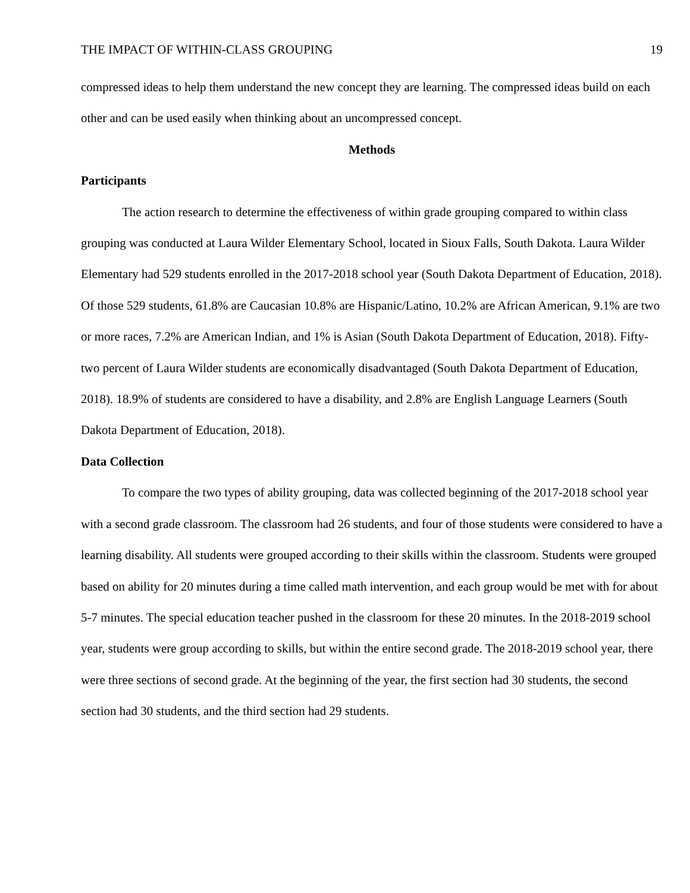THE IMPACT OF WITHIN-CLASS GROUPING 19
compressed ideas to help them understand the new concept they are learning. The compressed ideas build on each other and can be used easily when thinking about an uncompressed concept.
Methods
Participants
The action research to determine the effectiveness of within grade grouping compared to within class grouping was conducted at Laura Wilder Elementary School, located in Sioux Falls, South Dakota. Laura Wilder Elementary had 529 students enrolled in the 2017-2018 school year (South Dakota Department of Education, 2018). Of those 529 students, 61.8% are Caucasian 10.8% are Hispanic/Latino, 10.2% are African American, 9.1% are two or more races, 7.2% are American Indian, and 1% is Asian (South Dakota Department of Education, 2018). Fifty-two percent of Laura Wilder students are economically disadvantaged (South Dakota Department of Education, 2018). 18.9% of students are considered to have a disability, and 2.8% are English Language Learners (South Dakota Department of Education, 2018).
Data Collection
To compare the two types of ability grouping, data was collected beginning of the 2017-2018 school year with a second grade classroom. The classroom had 26 students, and four of those students were considered to have a learning disability. All students were grouped according to their skills within the classroom. Students were grouped based on ability for 20 minutes during a time called math intervention, and each group would be met with for about 5-7 minutes. The special education teacher pushed in the classroom for these 20 minutes. In the 2018-2019 school year, students were group according to skills, but within the entire second grade. The 2018-2019 school year, there were three sections of second grade. At the beginning of the year, the first section had 30 students, the second section had 30 students, and the third section had 29 students.